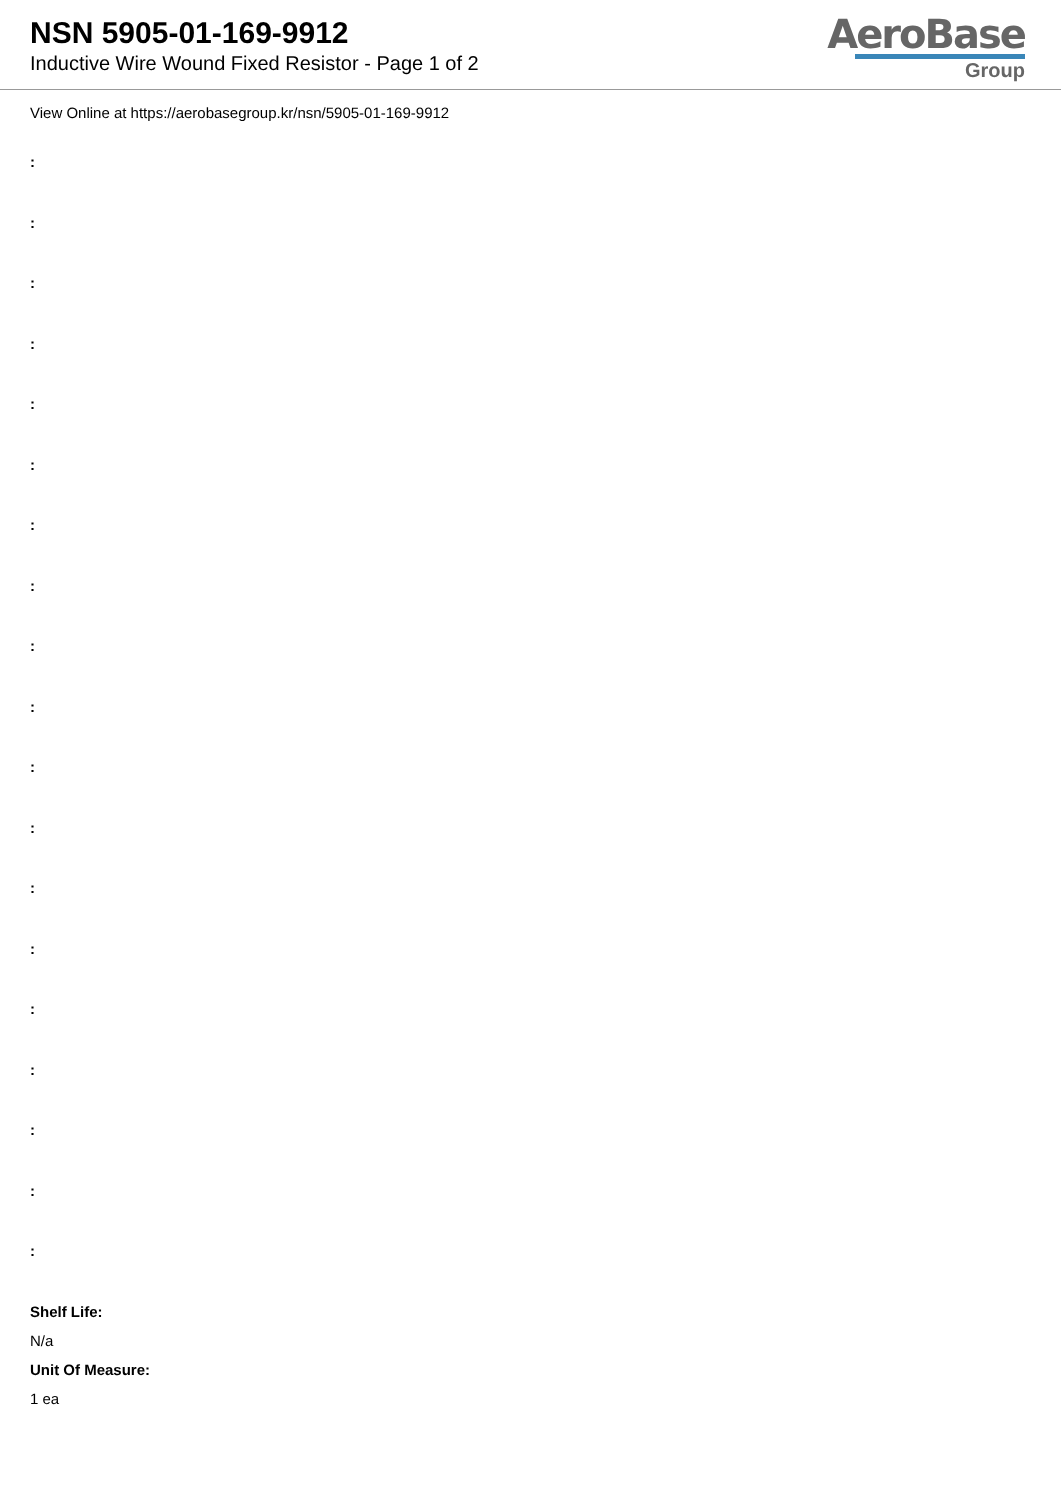NSN 5905-01-169-9912
Inductive Wire Wound Fixed Resistor - Page 1 of 2
AeroBase
Group
View Online at https://aerobasegroup.kr/nsn/5905-01-169-9912
:
:
:
:
:
:
:
:
:
:
:
:
:
:
:
:
:
:
:
Shelf Life:
N/a
Unit Of Measure:
1 ea